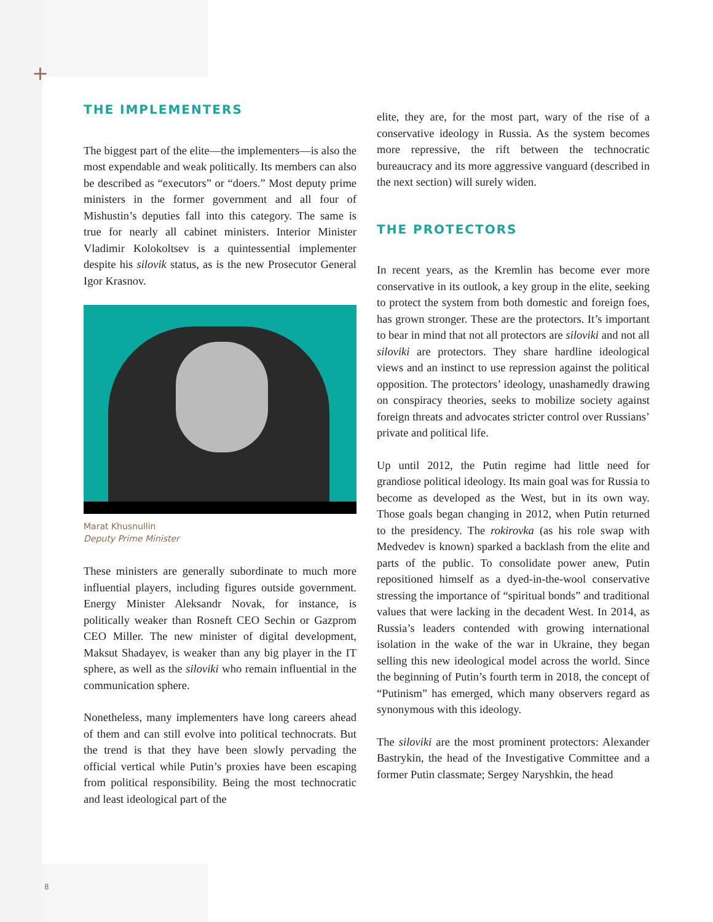+
THE IMPLEMENTERS
The biggest part of the elite—the implementers—is also the most expendable and weak politically. Its members can also be described as “executors” or “doers.” Most deputy prime ministers in the former government and all four of Mishustin’s deputies fall into this category. The same is true for nearly all cabinet ministers. Interior Minister Vladimir Kolokoltsev is a quintessential implementer despite his silovik status, as is the new Prosecutor General Igor Krasnov.
Marat Khusnullin
Deputy Prime Minister
These ministers are generally subordinate to much more influential players, including figures outside government. Energy Minister Aleksandr Novak, for instance, is politically weaker than Rosneft CEO Sechin or Gazprom CEO Miller. The new minister of digital development, Maksut Shadayev, is weaker than any big player in the IT sphere, as well as the siloviki who remain influential in the communication sphere.
Nonetheless, many implementers have long careers ahead of them and can still evolve into political technocrats. But the trend is that they have been slowly pervading the official vertical while Putin’s proxies have been escaping from political responsibility. Being the most technocratic and least ideological part of the
elite, they are, for the most part, wary of the rise of a conservative ideology in Russia. As the system becomes more repressive, the rift between the technocratic bureaucracy and its more aggressive vanguard (described in the next section) will surely widen.
THE PROTECTORS
In recent years, as the Kremlin has become ever more conservative in its outlook, a key group in the elite, seeking to protect the system from both domestic and foreign foes, has grown stronger. These are the protectors. It’s important to bear in mind that not all protectors are siloviki and not all siloviki are protectors. They share hardline ideological views and an instinct to use repression against the political opposition. The protectors’ ideology, unashamedly drawing on conspiracy theories, seeks to mobilize society against foreign threats and advocates stricter control over Russians’ private and political life.
Up until 2012, the Putin regime had little need for grandiose political ideology. Its main goal was for Russia to become as developed as the West, but in its own way. Those goals began changing in 2012, when Putin returned to the presidency. The rokirovka (as his role swap with Medvedev is known) sparked a backlash from the elite and parts of the public. To consolidate power anew, Putin repositioned himself as a dyed-in-the-wool conservative stressing the importance of “spiritual bonds” and traditional values that were lacking in the decadent West. In 2014, as Russia’s leaders contended with growing international isolation in the wake of the war in Ukraine, they began selling this new ideological model across the world. Since the beginning of Putin’s fourth term in 2018, the concept of “Putinism” has emerged, which many observers regard as synonymous with this ideology.
The siloviki are the most prominent protectors: Alexander Bastrykin, the head of the Investigative Committee and a former Putin classmate; Sergey Naryshkin, the head
8